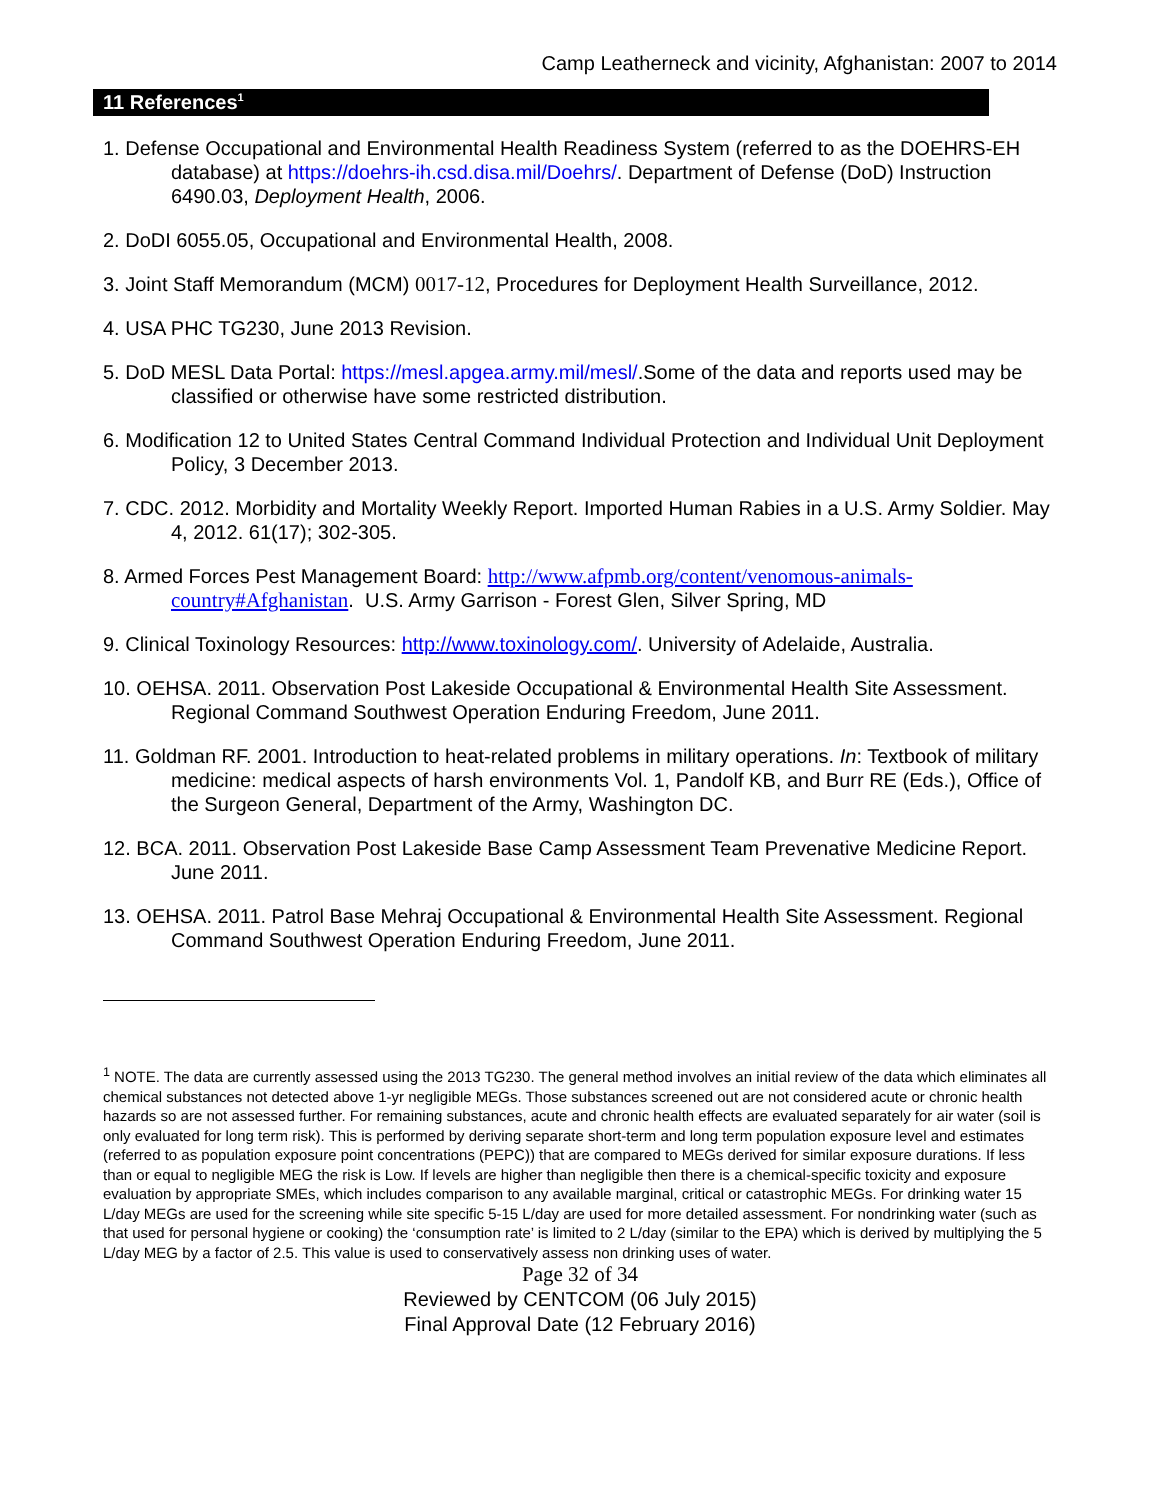Camp Leatherneck and vicinity, Afghanistan: 2007 to 2014
11 References<sup>1</sup>
1. Defense Occupational and Environmental Health Readiness System (referred to as the DOEHRS-EH database) at https://doehrs-ih.csd.disa.mil/Doehrs/. Department of Defense (DoD) Instruction 6490.03, Deployment Health, 2006.
2. DoDI 6055.05, Occupational and Environmental Health, 2008.
3. Joint Staff Memorandum (MCM) 0017-12, Procedures for Deployment Health Surveillance, 2012.
4. USA PHC TG230, June 2013 Revision.
5. DoD MESL Data Portal: https://mesl.apgea.army.mil/mesl/.Some of the data and reports used may be classified or otherwise have some restricted distribution.
6. Modification 12 to United States Central Command Individual Protection and Individual Unit Deployment Policy, 3 December 2013.
7. CDC. 2012. Morbidity and Mortality Weekly Report. Imported Human Rabies in a U.S. Army Soldier. May 4, 2012. 61(17); 302-305.
8. Armed Forces Pest Management Board: http://www.afpmb.org/content/venomous-animals-country#Afghanistan. U.S. Army Garrison - Forest Glen, Silver Spring, MD
9. Clinical Toxinology Resources: http://www.toxinology.com/. University of Adelaide, Australia.
10. OEHSA. 2011. Observation Post Lakeside Occupational & Environmental Health Site Assessment. Regional Command Southwest Operation Enduring Freedom, June 2011.
11. Goldman RF. 2001. Introduction to heat-related problems in military operations. In: Textbook of military medicine: medical aspects of harsh environments Vol. 1, Pandolf KB, and Burr RE (Eds.), Office of the Surgeon General, Department of the Army, Washington DC.
12. BCA. 2011. Observation Post Lakeside Base Camp Assessment Team Prevenative Medicine Report. June 2011.
13. OEHSA. 2011. Patrol Base Mehraj Occupational & Environmental Health Site Assessment. Regional Command Southwest Operation Enduring Freedom, June 2011.
<sup>1</sup> NOTE. The data are currently assessed using the 2013 TG230. The general method involves an initial review of the data which eliminates all chemical substances not detected above 1-yr negligible MEGs. Those substances screened out are not considered acute or chronic health hazards so are not assessed further. For remaining substances, acute and chronic health effects are evaluated separately for air water (soil is only evaluated for long term risk). This is performed by deriving separate short-term and long term population exposure level and estimates (referred to as population exposure point concentrations (PEPC)) that are compared to MEGs derived for similar exposure durations. If less than or equal to negligible MEG the risk is Low. If levels are higher than negligible then there is a chemical-specific toxicity and exposure evaluation by appropriate SMEs, which includes comparison to any available marginal, critical or catastrophic MEGs. For drinking water 15 L/day MEGs are used for the screening while site specific 5-15 L/day are used for more detailed assessment. For nondrinking water (such as that used for personal hygiene or cooking) the ‘consumption rate’ is limited to 2 L/day (similar to the EPA) which is derived by multiplying the 5 L/day MEG by a factor of 2.5. This value is used to conservatively assess non drinking uses of water.
Page 32 of 34
Reviewed by CENTCOM (06 July 2015)
Final Approval Date (12 February 2016)